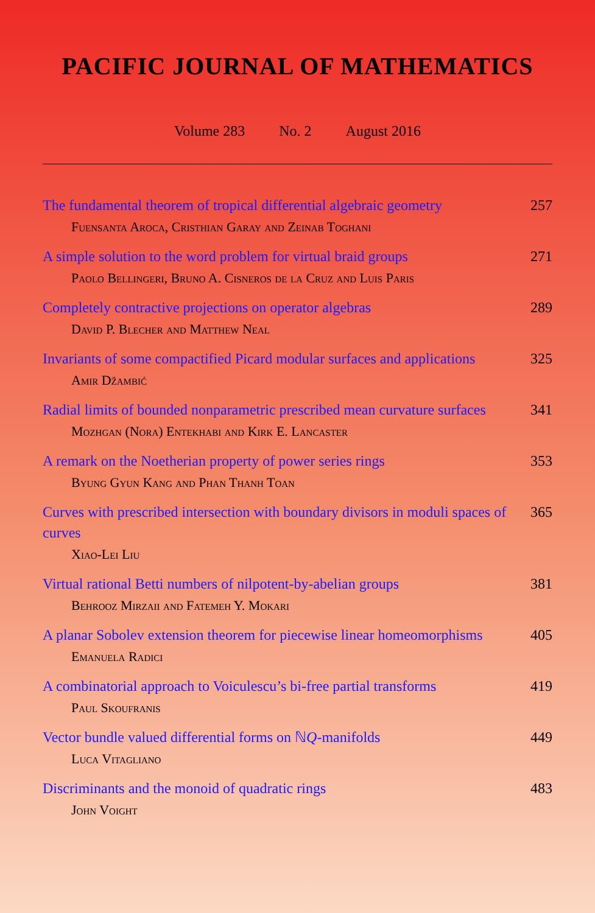PACIFIC JOURNAL OF MATHEMATICS
Volume 283 No. 2 August 2016
The fundamental theorem of tropical differential algebraic geometry 257
Fuensanta Aroca, Cristhian Garay and Zeinab Toghani
A simple solution to the word problem for virtual braid groups 271
Paolo Bellingeri, Bruno A. Cisneros de la Cruz and Luis Paris
Completely contractive projections on operator algebras 289
David P. Blecher and Matthew Neal
Invariants of some compactified Picard modular surfaces and applications 325
Amir Džambić
Radial limits of bounded nonparametric prescribed mean curvature surfaces 341
Mozhgan (Nora) Entekhabi and Kirk E. Lancaster
A remark on the Noetherian property of power series rings 353
Byung Gyun Kang and Phan Thanh Toan
Curves with prescribed intersection with boundary divisors in moduli spaces of curves 365
Xiao-Lei Liu
Virtual rational Betti numbers of nilpotent-by-abelian groups 381
Behrooz Mirzaii and Fatemeh Y. Mokari
A planar Sobolev extension theorem for piecewise linear homeomorphisms 405
Emanuela Radici
A combinatorial approach to Voiculescu’s bi-free partial transforms 419
Paul Skoufranis
Vector bundle valued differential forms on ℕQ-manifolds 449
Luca Vitagliano
Discriminants and the monoid of quadratic rings 483
John Voight